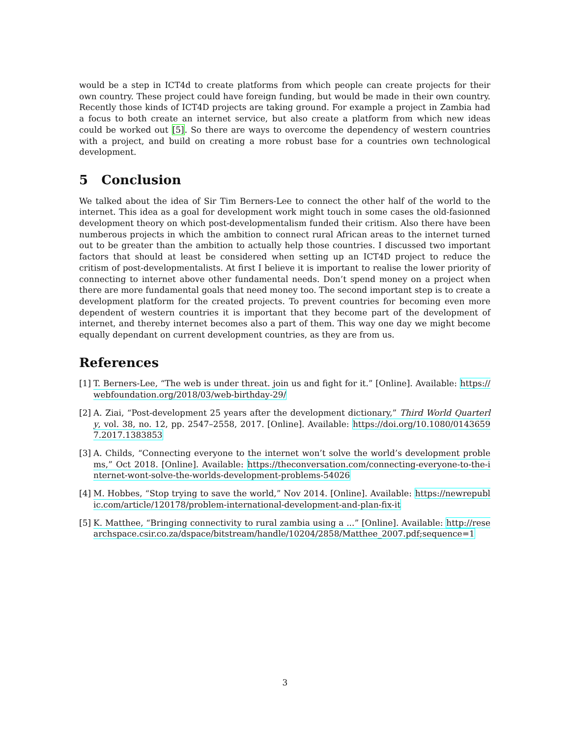would be a step in ICT4d to create platforms from which people can create projects for their own country. These project could have foreign funding, but would be made in their own country. Recently those kinds of ICT4D projects are taking ground. For example a project in Zambia had a focus to both create an internet service, but also create a platform from which new ideas could be worked out [5]. So there are ways to overcome the dependency of western countries with a project, and build on creating a more robust base for a countries own technological development.
5 Conclusion
We talked about the idea of Sir Tim Berners-Lee to connect the other half of the world to the internet. This idea as a goal for development work might touch in some cases the old-fasionned development theory on which post-developmentalism funded their critism. Also there have been numberous projects in which the ambition to connect rural African areas to the internet turned out to be greater than the ambition to actually help those countries. I discussed two important factors that should at least be considered when setting up an ICT4D project to reduce the critism of post-developmentalists. At first I believe it is important to realise the lower priority of connecting to internet above other fundamental needs. Don’t spend money on a project when there are more fundamental goals that need money too. The second important step is to create a development platform for the created projects. To prevent countries for becoming even more dependent of western countries it is important that they become part of the development of internet, and thereby internet becomes also a part of them. This way one day we might become equally dependant on current development countries, as they are from us.
References
[1] T. Berners-Lee, “The web is under threat. join us and fight for it.” [Online]. Available: https://webfoundation.org/2018/03/web-birthday-29/
[2] A. Ziai, “Post-development 25 years after the development dictionary,” Third World Quarterly, vol. 38, no. 12, pp. 2547–2558, 2017. [Online]. Available: https://doi.org/10.1080/01436597.2017.1383853
[3] A. Childs, “Connecting everyone to the internet won’t solve the world’s development problems,” Oct 2018. [Online]. Available: https://theconversation.com/connecting-everyone-to-the-internet-wont-solve-the-worlds-development-problems-54026
[4] M. Hobbes, “Stop trying to save the world,” Nov 2014. [Online]. Available: https://newrepublic.com/article/120178/problem-international-development-and-plan-fix-it
[5] K. Matthee, “Bringing connectivity to rural zambia using a ...” [Online]. Available: http://researchspace.csir.co.za/dspace/bitstream/handle/10204/2858/Matthee_2007.pdf;sequence=1
3